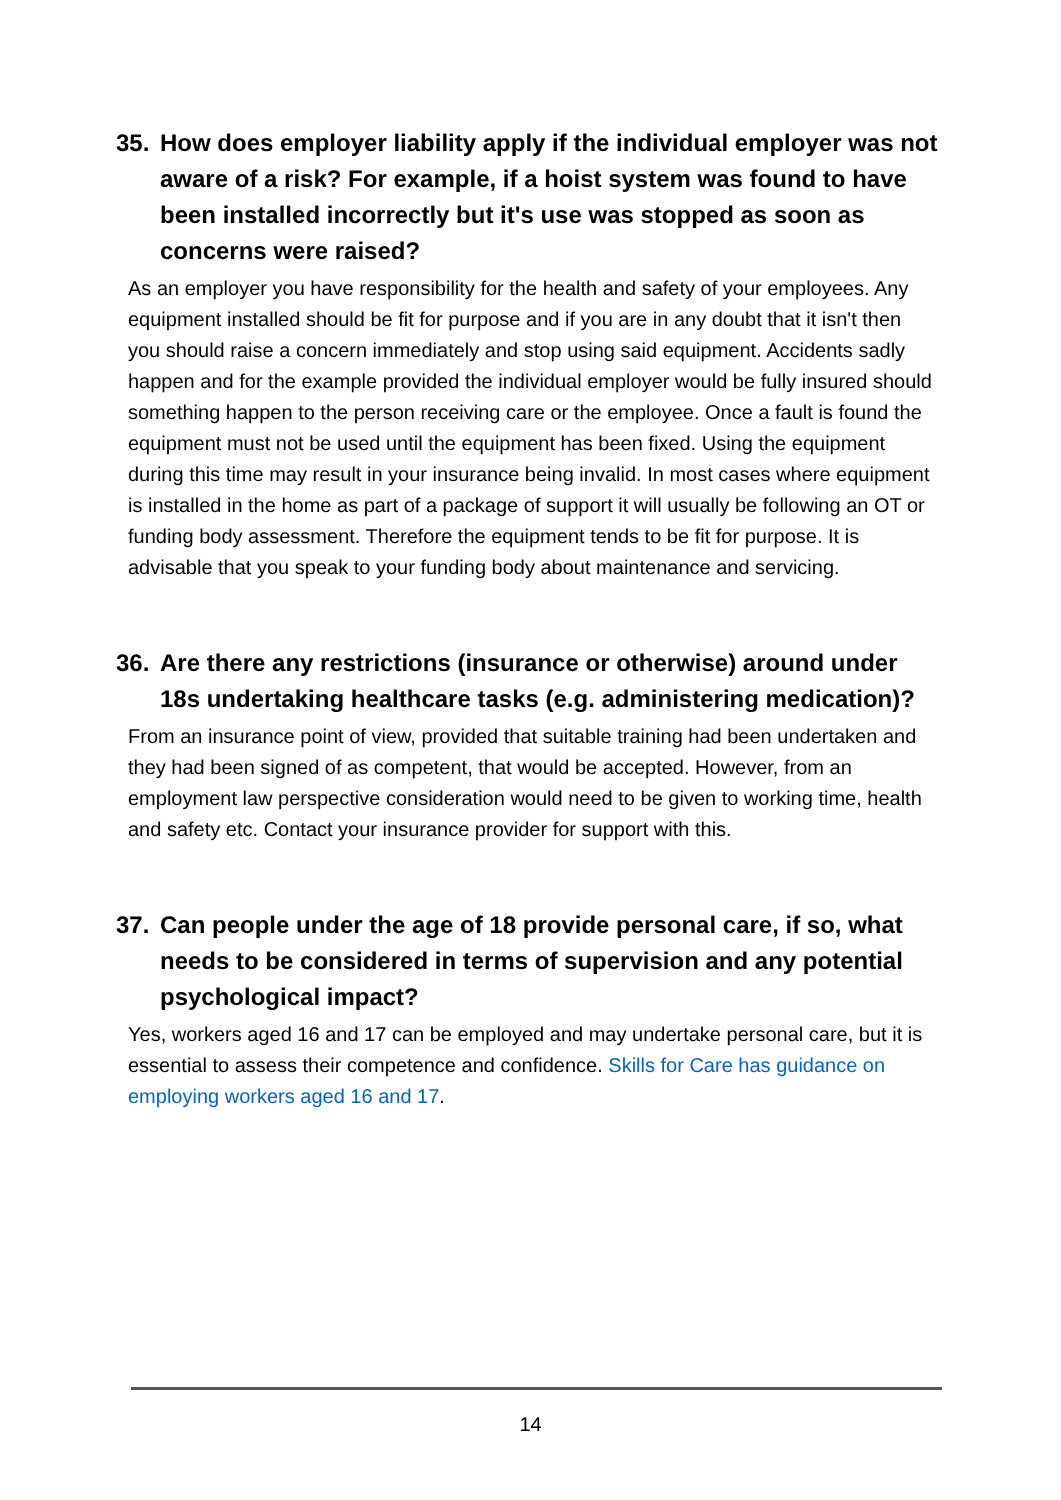35. How does employer liability apply if the individual employer was not aware of a risk? For example, if a hoist system was found to have been installed incorrectly but it's use was stopped as soon as concerns were raised?
As an employer you have responsibility for the health and safety of your employees. Any equipment installed should be fit for purpose and if you are in any doubt that it isn't then you should raise a concern immediately and stop using said equipment. Accidents sadly happen and for the example provided the individual employer would be fully insured should something happen to the person receiving care or the employee. Once a fault is found the equipment must not be used until the equipment has been fixed. Using the equipment during this time may result in your insurance being invalid. In most cases where equipment is installed in the home as part of a package of support it will usually be following an OT or funding body assessment. Therefore the equipment tends to be fit for purpose. It is advisable that you speak to your funding body about maintenance and servicing.
36. Are there any restrictions (insurance or otherwise) around under 18s undertaking healthcare tasks (e.g. administering medication)?
From an insurance point of view, provided that suitable training had been undertaken and they had been signed of as competent, that would be accepted. However, from an employment law perspective consideration would need to be given to working time, health and safety etc. Contact your insurance provider for support with this.
37. Can people under the age of 18 provide personal care, if so, what needs to be considered in terms of supervision and any potential psychological impact?
Yes, workers aged 16 and 17 can be employed and may undertake personal care, but it is essential to assess their competence and confidence. Skills for Care has guidance on employing workers aged 16 and 17.
14